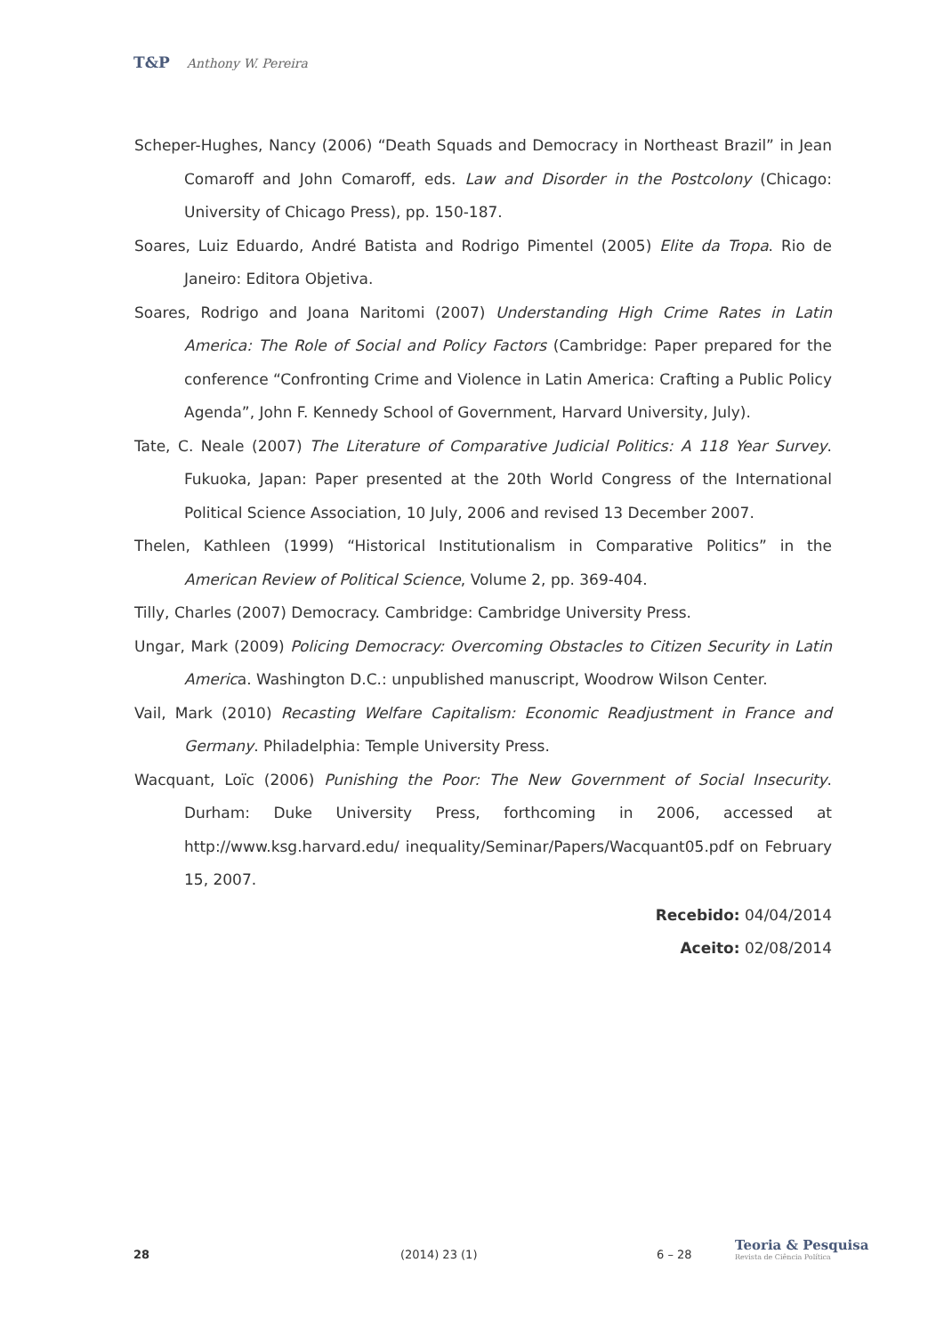T&P Anthony W. Pereira
Scheper-Hughes, Nancy (2006) “Death Squads and Democracy in Northeast Brazil” in Jean Comaroff and John Comaroff, eds. Law and Disorder in the Postcolony (Chicago: University of Chicago Press), pp. 150-187.
Soares, Luiz Eduardo, André Batista and Rodrigo Pimentel (2005) Elite da Tropa. Rio de Janeiro: Editora Objetiva.
Soares, Rodrigo and Joana Naritomi (2007) Understanding High Crime Rates in Latin America: The Role of Social and Policy Factors (Cambridge: Paper prepared for the conference “Confronting Crime and Violence in Latin America: Crafting a Public Policy Agenda”, John F. Kennedy School of Government, Harvard University, July).
Tate, C. Neale (2007) The Literature of Comparative Judicial Politics: A 118 Year Survey. Fukuoka, Japan: Paper presented at the 20th World Congress of the International Political Science Association, 10 July, 2006 and revised 13 December 2007.
Thelen, Kathleen (1999) “Historical Institutionalism in Comparative Politics” in the American Review of Political Science, Volume 2, pp. 369-404.
Tilly, Charles (2007) Democracy. Cambridge: Cambridge University Press.
Ungar, Mark (2009) Policing Democracy: Overcoming Obstacles to Citizen Security in Latin America. Washington D.C.: unpublished manuscript, Woodrow Wilson Center.
Vail, Mark (2010) Recasting Welfare Capitalism: Economic Readjustment in France and Germany. Philadelphia: Temple University Press.
Wacquant, Loïc (2006) Punishing the Poor: The New Government of Social Insecurity. Durham: Duke University Press, forthcoming in 2006, accessed at http://www.ksg.harvard.edu/ inequality/Seminar/Papers/Wacquant05.pdf on February 15, 2007.
Recebido: 04/04/2014
Aceito: 02/08/2014
28 (2014) 23 (1) 6 – 28
Teoria & Pesquisa
Revista de Ciência Política